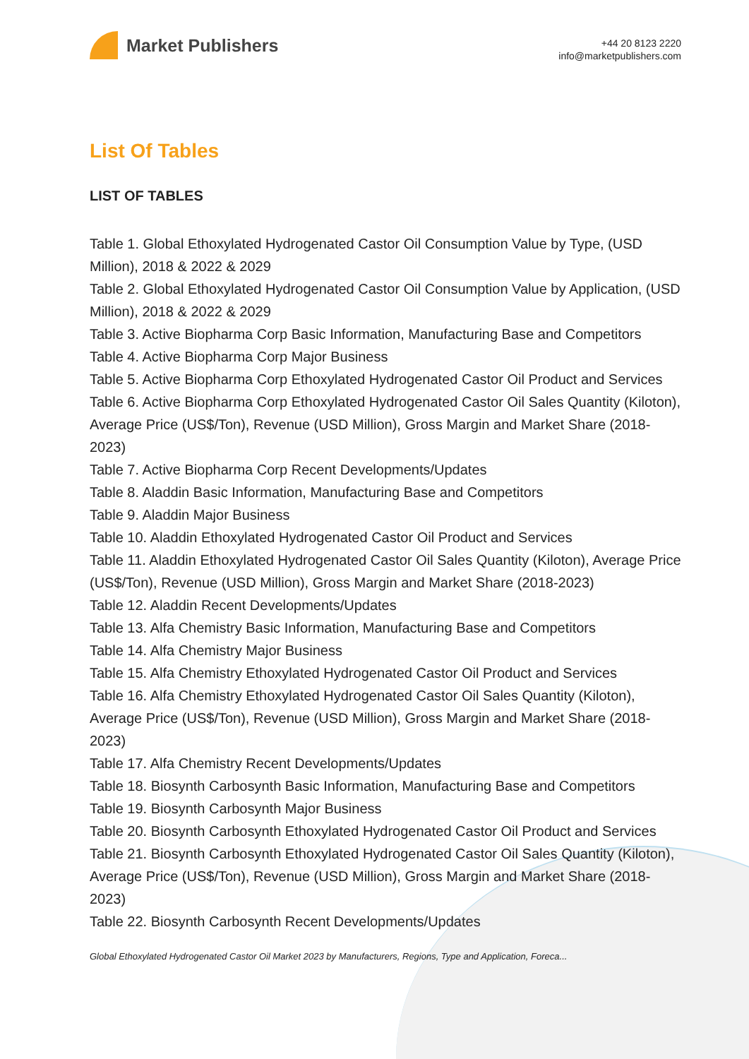Market Publishers
+44 20 8123 2220
info@marketpublishers.com
List Of Tables
LIST OF TABLES
Table 1. Global Ethoxylated Hydrogenated Castor Oil Consumption Value by Type, (USD Million), 2018 & 2022 & 2029
Table 2. Global Ethoxylated Hydrogenated Castor Oil Consumption Value by Application, (USD Million), 2018 & 2022 & 2029
Table 3. Active Biopharma Corp Basic Information, Manufacturing Base and Competitors
Table 4. Active Biopharma Corp Major Business
Table 5. Active Biopharma Corp Ethoxylated Hydrogenated Castor Oil Product and Services
Table 6. Active Biopharma Corp Ethoxylated Hydrogenated Castor Oil Sales Quantity (Kiloton), Average Price (US$/Ton), Revenue (USD Million), Gross Margin and Market Share (2018-2023)
Table 7. Active Biopharma Corp Recent Developments/Updates
Table 8. Aladdin Basic Information, Manufacturing Base and Competitors
Table 9. Aladdin Major Business
Table 10. Aladdin Ethoxylated Hydrogenated Castor Oil Product and Services
Table 11. Aladdin Ethoxylated Hydrogenated Castor Oil Sales Quantity (Kiloton), Average Price (US$/Ton), Revenue (USD Million), Gross Margin and Market Share (2018-2023)
Table 12. Aladdin Recent Developments/Updates
Table 13. Alfa Chemistry Basic Information, Manufacturing Base and Competitors
Table 14. Alfa Chemistry Major Business
Table 15. Alfa Chemistry Ethoxylated Hydrogenated Castor Oil Product and Services
Table 16. Alfa Chemistry Ethoxylated Hydrogenated Castor Oil Sales Quantity (Kiloton), Average Price (US$/Ton), Revenue (USD Million), Gross Margin and Market Share (2018-2023)
Table 17. Alfa Chemistry Recent Developments/Updates
Table 18. Biosynth Carbosynth Basic Information, Manufacturing Base and Competitors
Table 19. Biosynth Carbosynth Major Business
Table 20. Biosynth Carbosynth Ethoxylated Hydrogenated Castor Oil Product and Services
Table 21. Biosynth Carbosynth Ethoxylated Hydrogenated Castor Oil Sales Quantity (Kiloton), Average Price (US$/Ton), Revenue (USD Million), Gross Margin and Market Share (2018-2023)
Table 22. Biosynth Carbosynth Recent Developments/Updates
Global Ethoxylated Hydrogenated Castor Oil Market 2023 by Manufacturers, Regions, Type and Application, Foreca...